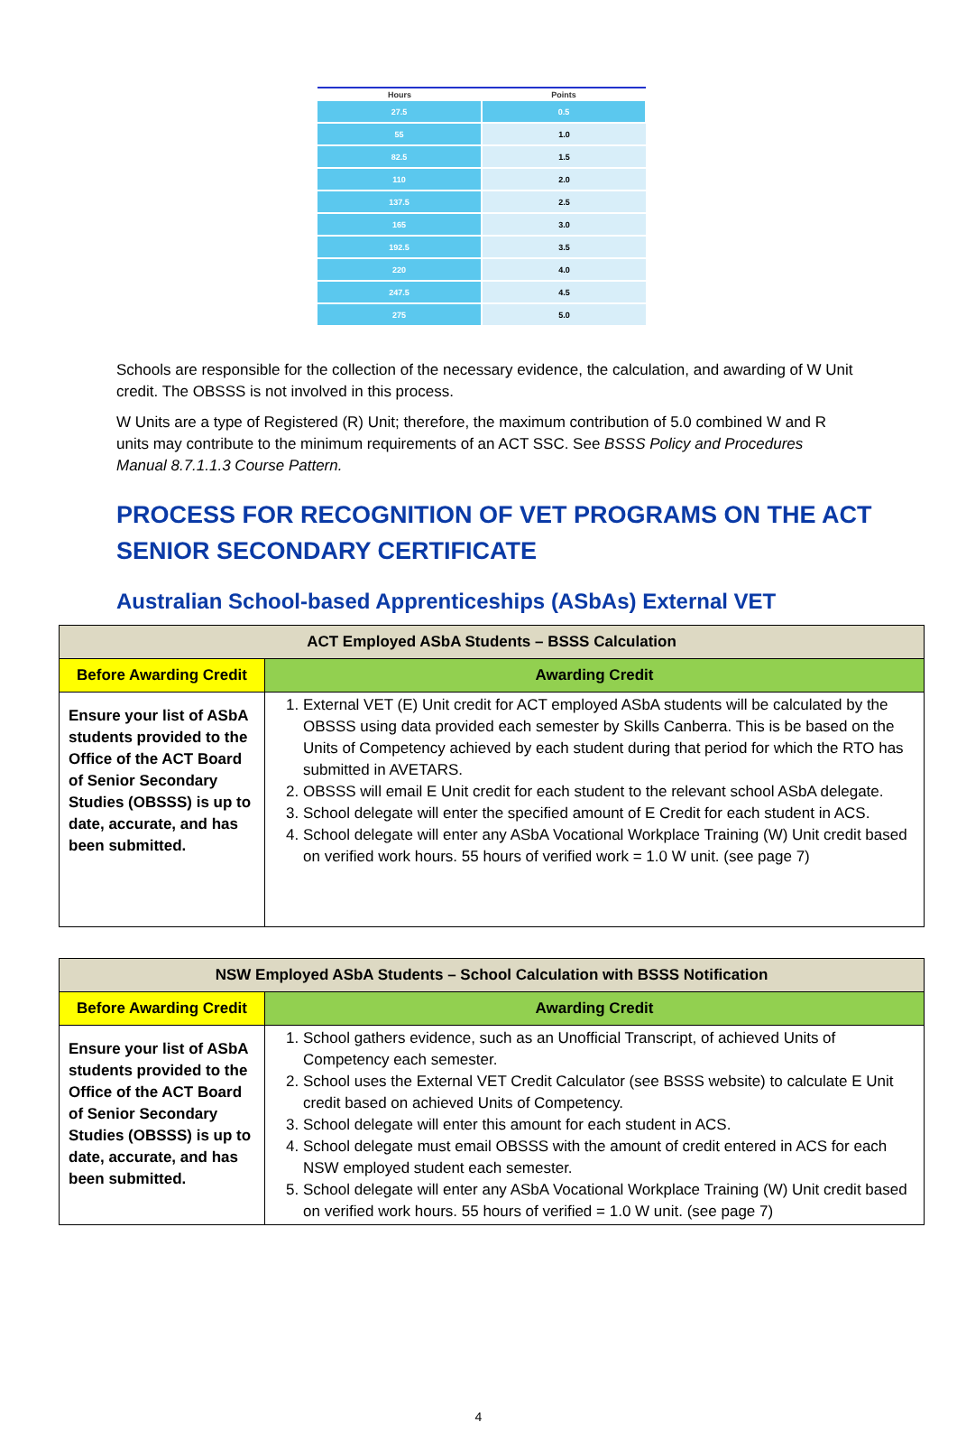| Hours | Points |
| --- | --- |
| 27.5 | 0.5 |
| 55 | 1.0 |
| 82.5 | 1.5 |
| 110 | 2.0 |
| 137.5 | 2.5 |
| 165 | 3.0 |
| 192.5 | 3.5 |
| 220 | 4.0 |
| 247.5 | 4.5 |
| 275 | 5.0 |
Schools are responsible for the collection of the necessary evidence, the calculation, and awarding of W Unit credit. The OBSSS is not involved in this process.
W Units are a type of Registered (R) Unit; therefore, the maximum contribution of 5.0 combined W and R units may contribute to the minimum requirements of an ACT SSC. See BSSS Policy and Procedures Manual 8.7.1.1.3 Course Pattern.
PROCESS FOR RECOGNITION OF VET PROGRAMS ON THE ACT SENIOR SECONDARY CERTIFICATE
Australian School-based Apprenticeships (ASbAs) External VET
| ACT Employed ASbA Students – BSSS Calculation | |
| --- | --- |
| Before Awarding Credit | Awarding Credit |
| Ensure your list of ASbA students provided to the Office of the ACT Board of Senior Secondary Studies (OBSSS) is up to date, accurate, and has been submitted. | 1. External VET (E) Unit credit for ACT employed ASbA students will be calculated by the OBSSS using data provided each semester by Skills Canberra. This is be based on the Units of Competency achieved by each student during that period for which the RTO has submitted in AVETARS. 2. OBSSS will email E Unit credit for each student to the relevant school ASbA delegate. 3. School delegate will enter the specified amount of E Credit for each student in ACS. 4. School delegate will enter any ASbA Vocational Workplace Training (W) Unit credit based on verified work hours. 55 hours of verified work = 1.0 W unit. (see page 7) |
| NSW Employed ASbA Students – School Calculation with BSSS Notification | |
| --- | --- |
| Before Awarding Credit | Awarding Credit |
| Ensure your list of ASbA students provided to the Office of the ACT Board of Senior Secondary Studies (OBSSS) is up to date, accurate, and has been submitted. | 1. School gathers evidence, such as an Unofficial Transcript, of achieved Units of Competency each semester. 2. School uses the External VET Credit Calculator (see BSSS website) to calculate E Unit credit based on achieved Units of Competency. 3. School delegate will enter this amount for each student in ACS. 4. School delegate must email OBSSS with the amount of credit entered in ACS for each NSW employed student each semester. 5. School delegate will enter any ASbA Vocational Workplace Training (W) Unit credit based on verified work hours. 55 hours of verified = 1.0 W unit. (see page 7) |
4